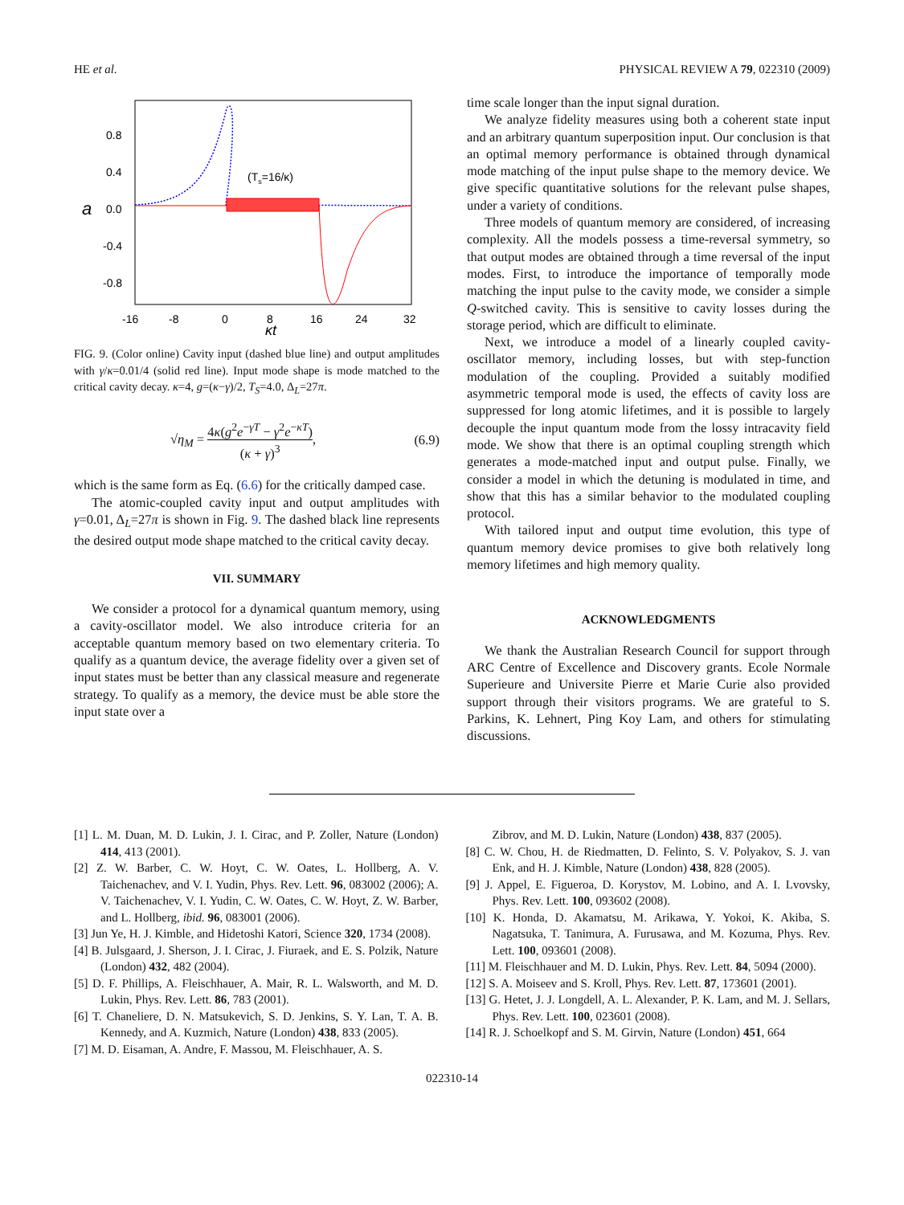HE et al. PHYSICAL REVIEW A 79, 022310 (2009)
0.8
0.4
a
0.0
-0.4
-0.8
-16
-8
0
8
16
24
32
κt
(Ts=16/κ)
FIG. 9. (Color online) Cavity input (dashed blue line) and output amplitudes with γ/κ=0.01/4 (solid red line). Input mode shape is mode matched to the critical cavity decay. κ=4, g=(κ−γ)/2, T<sub>S</sub>=4.0, Δ<sub>L</sub>=27π.
√η<sub>M</sub> = 4κ(g<sup>2</sup>e<sup>−γT</sup> − γ<sup>2</sup>e<sup>−κT</sup>) (κ + γ)<sup>3</sup>, (6.9)
which is the same form as Eq. (6.6) for the critically damped case.
The atomic-coupled cavity input and output amplitudes with γ=0.01, Δ<sub>L</sub>=27π is shown in Fig. 9. The dashed black line represents the desired output mode shape matched to the critical cavity decay.
VII. SUMMARY
We consider a protocol for a dynamical quantum memory, using a cavity-oscillator model. We also introduce criteria for an acceptable quantum memory based on two elementary criteria. To qualify as a quantum device, the average fidelity over a given set of input states must be better than any classical measure and regenerate strategy. To qualify as a memory, the device must be able store the input state over a
time scale longer than the input signal duration.
We analyze fidelity measures using both a coherent state input and an arbitrary quantum superposition input. Our conclusion is that an optimal memory performance is obtained through dynamical mode matching of the input pulse shape to the memory device. We give specific quantitative solutions for the relevant pulse shapes, under a variety of conditions.
Three models of quantum memory are considered, of increasing complexity. All the models possess a time-reversal symmetry, so that output modes are obtained through a time reversal of the input modes. First, to introduce the importance of temporally mode matching the input pulse to the cavity mode, we consider a simple Q-switched cavity. This is sensitive to cavity losses during the storage period, which are difficult to eliminate.
Next, we introduce a model of a linearly coupled cavity-oscillator memory, including losses, but with step-function modulation of the coupling. Provided a suitably modified asymmetric temporal mode is used, the effects of cavity loss are suppressed for long atomic lifetimes, and it is possible to largely decouple the input quantum mode from the lossy intracavity field mode. We show that there is an optimal coupling strength which generates a mode-matched input and output pulse. Finally, we consider a model in which the detuning is modulated in time, and show that this has a similar behavior to the modulated coupling protocol.
With tailored input and output time evolution, this type of quantum memory device promises to give both relatively long memory lifetimes and high memory quality.
ACKNOWLEDGMENTS
We thank the Australian Research Council for support through ARC Centre of Excellence and Discovery grants. Ecole Normale Superieure and Universite Pierre et Marie Curie also provided support through their visitors programs. We are grateful to S. Parkins, K. Lehnert, Ping Koy Lam, and others for stimulating discussions.
[1] L. M. Duan, M. D. Lukin, J. I. Cirac, and P. Zoller, Nature (London) 414, 413 (2001).
[2] Z. W. Barber, C. W. Hoyt, C. W. Oates, L. Hollberg, A. V. Taichenachev, and V. I. Yudin, Phys. Rev. Lett. 96, 083002 (2006); A. V. Taichenachev, V. I. Yudin, C. W. Oates, C. W. Hoyt, Z. W. Barber, and L. Hollberg, ibid. 96, 083001 (2006).
[3] Jun Ye, H. J. Kimble, and Hidetoshi Katori, Science 320, 1734 (2008).
[4] B. Julsgaard, J. Sherson, J. I. Cirac, J. Fiuraek, and E. S. Polzik, Nature (London) 432, 482 (2004).
[5] D. F. Phillips, A. Fleischhauer, A. Mair, R. L. Walsworth, and M. D. Lukin, Phys. Rev. Lett. 86, 783 (2001).
[6] T. Chaneliere, D. N. Matsukevich, S. D. Jenkins, S. Y. Lan, T. A. B. Kennedy, and A. Kuzmich, Nature (London) 438, 833 (2005).
[7] M. D. Eisaman, A. Andre, F. Massou, M. Fleischhauer, A. S.
Zibrov, and M. D. Lukin, Nature (London) 438, 837 (2005).
[8] C. W. Chou, H. de Riedmatten, D. Felinto, S. V. Polyakov, S. J. van Enk, and H. J. Kimble, Nature (London) 438, 828 (2005).
[9] J. Appel, E. Figueroa, D. Korystov, M. Lobino, and A. I. Lvovsky, Phys. Rev. Lett. 100, 093602 (2008).
[10] K. Honda, D. Akamatsu, M. Arikawa, Y. Yokoi, K. Akiba, S. Nagatsuka, T. Tanimura, A. Furusawa, and M. Kozuma, Phys. Rev. Lett. 100, 093601 (2008).
[11] M. Fleischhauer and M. D. Lukin, Phys. Rev. Lett. 84, 5094 (2000).
[12] S. A. Moiseev and S. Kroll, Phys. Rev. Lett. 87, 173601 (2001).
[13] G. Hetet, J. J. Longdell, A. L. Alexander, P. K. Lam, and M. J. Sellars, Phys. Rev. Lett. 100, 023601 (2008).
[14] R. J. Schoelkopf and S. M. Girvin, Nature (London) 451, 664
022310-14